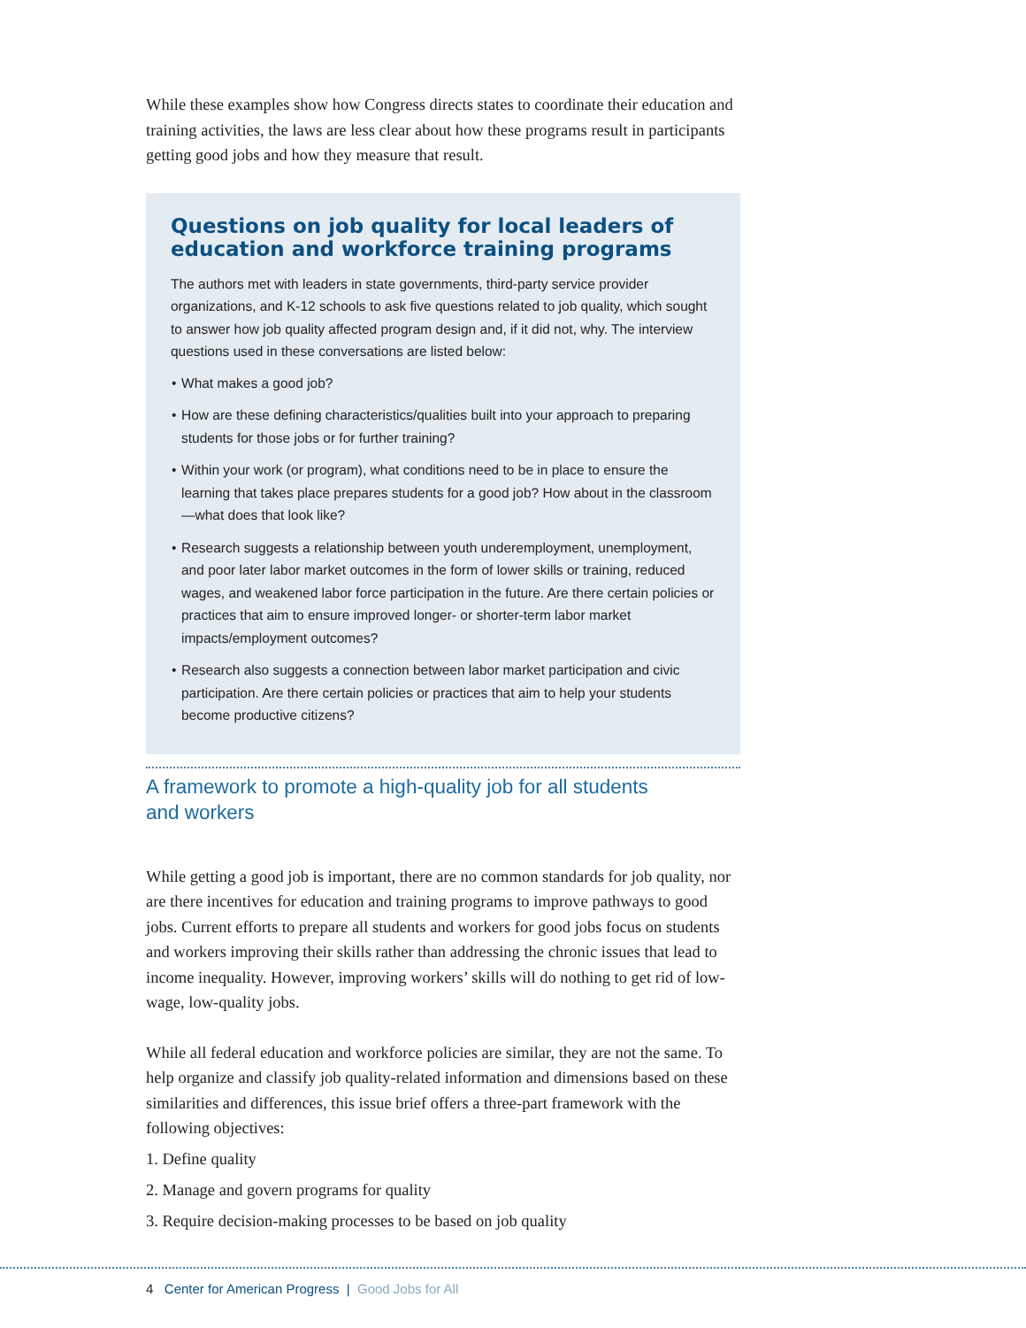While these examples show how Congress directs states to coordinate their education and training activities, the laws are less clear about how these programs result in participants getting good jobs and how they measure that result.
Questions on job quality for local leaders of education and workforce training programs
The authors met with leaders in state governments, third-party service provider organizations, and K-12 schools to ask five questions related to job quality, which sought to answer how job quality affected program design and, if it did not, why. The interview questions used in these conversations are listed below:
• What makes a good job?
• How are these defining characteristics/qualities built into your approach to preparing students for those jobs or for further training?
• Within your work (or program), what conditions need to be in place to ensure the learning that takes place prepares students for a good job? How about in the classroom—what does that look like?
• Research suggests a relationship between youth underemployment, unemployment, and poor later labor market outcomes in the form of lower skills or training, reduced wages, and weakened labor force participation in the future. Are there certain policies or practices that aim to ensure improved longer- or shorter-term labor market impacts/employment outcomes?
• Research also suggests a connection between labor market participation and civic participation. Are there certain policies or practices that aim to help your students become productive citizens?
A framework to promote a high-quality job for all students
and workers
While getting a good job is important, there are no common standards for job quality, nor are there incentives for education and training programs to improve pathways to good jobs. Current efforts to prepare all students and workers for good jobs focus on students and workers improving their skills rather than addressing the chronic issues that lead to income inequality. However, improving workers’ skills will do nothing to get rid of low-wage, low-quality jobs.
While all federal education and workforce policies are similar, they are not the same. To help organize and classify job quality-related information and dimensions based on these similarities and differences, this issue brief offers a three-part framework with the following objectives:
1. Define quality
2. Manage and govern programs for quality
3. Require decision-making processes to be based on job quality
4 Center for American Progress | Good Jobs for All